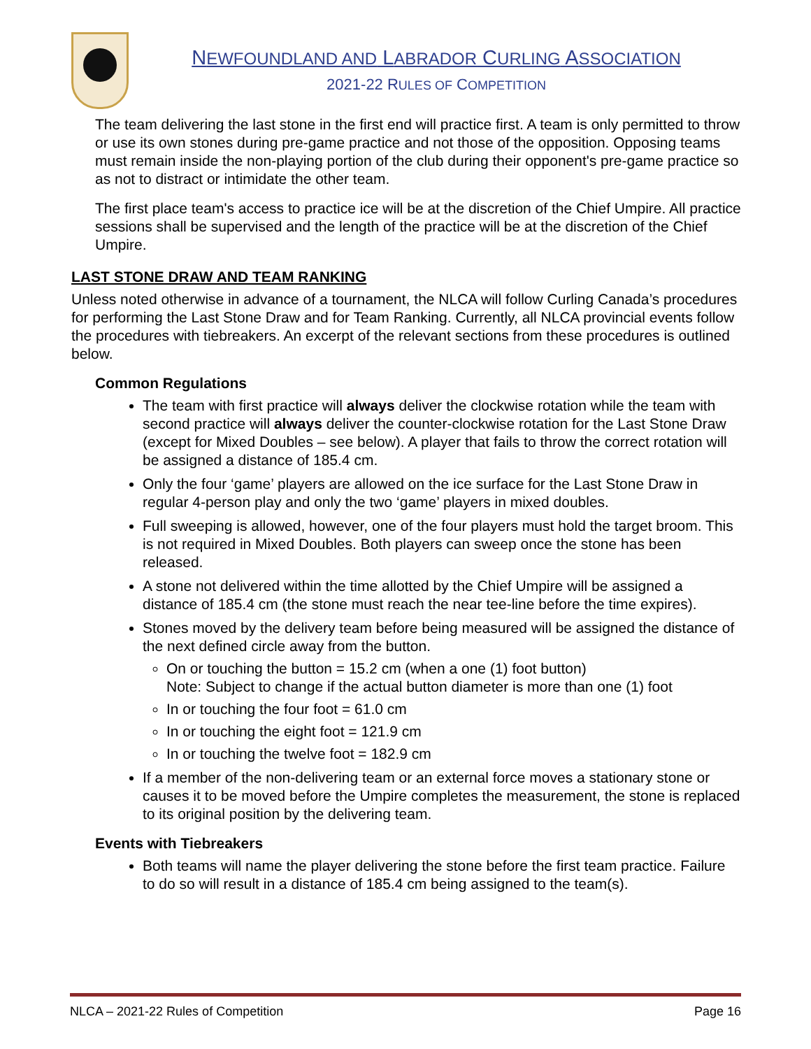NEWFOUNDLAND AND LABRADOR CURLING ASSOCIATION
2021-22 RULES OF COMPETITION
The team delivering the last stone in the first end will practice first. A team is only permitted to throw or use its own stones during pre-game practice and not those of the opposition. Opposing teams must remain inside the non-playing portion of the club during their opponent's pre-game practice so as not to distract or intimidate the other team.
The first place team's access to practice ice will be at the discretion of the Chief Umpire. All practice sessions shall be supervised and the length of the practice will be at the discretion of the Chief Umpire.
LAST STONE DRAW AND TEAM RANKING
Unless noted otherwise in advance of a tournament, the NLCA will follow Curling Canada’s procedures for performing the Last Stone Draw and for Team Ranking. Currently, all NLCA provincial events follow the procedures with tiebreakers. An excerpt of the relevant sections from these procedures is outlined below.
Common Regulations
The team with first practice will always deliver the clockwise rotation while the team with second practice will always deliver the counter-clockwise rotation for the Last Stone Draw (except for Mixed Doubles – see below). A player that fails to throw the correct rotation will be assigned a distance of 185.4 cm.
Only the four ‘game’ players are allowed on the ice surface for the Last Stone Draw in regular 4-person play and only the two ‘game’ players in mixed doubles.
Full sweeping is allowed, however, one of the four players must hold the target broom. This is not required in Mixed Doubles. Both players can sweep once the stone has been released.
A stone not delivered within the time allotted by the Chief Umpire will be assigned a distance of 185.4 cm (the stone must reach the near tee-line before the time expires).
Stones moved by the delivery team before being measured will be assigned the distance of the next defined circle away from the button.
On or touching the button = 15.2 cm (when a one (1) foot button)
Note: Subject to change if the actual button diameter is more than one (1) foot
In or touching the four foot = 61.0 cm
In or touching the eight foot = 121.9 cm
In or touching the twelve foot = 182.9 cm
If a member of the non-delivering team or an external force moves a stationary stone or causes it to be moved before the Umpire completes the measurement, the stone is replaced to its original position by the delivering team.
Events with Tiebreakers
Both teams will name the player delivering the stone before the first team practice. Failure to do so will result in a distance of 185.4 cm being assigned to the team(s).
NLCA – 2021-22 Rules of Competition Page 16